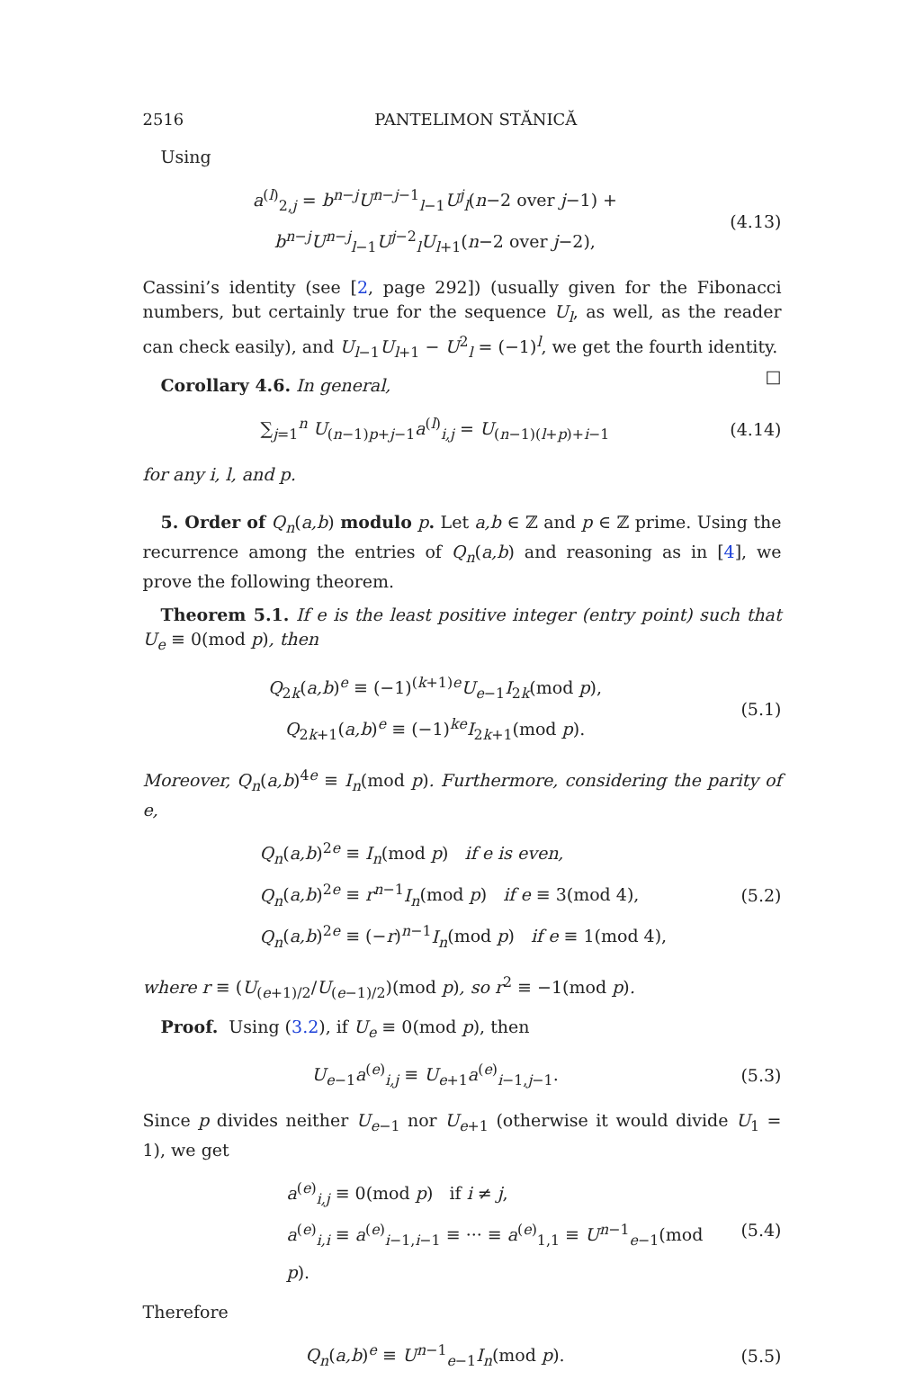2516 PANTELIMON STĂNICĂ
Using
a<sup>(l)</sup><sub>2,j</sub> = b<sup>n−j</sup>U<sup>n−j−1</sup><sub>l−1</sub>U<sup>j</sup><sub>l</sub>(n−2 over j−1) + b<sup>n−j</sup>U<sup>n−j</sup><sub>l−1</sub>U<sup>j−2</sup><sub>l</sub>U<sub>l+1</sub>(n−2 over j−2),
(4.13)
Cassini’s identity (see [2, page 292]) (usually given for the Fibonacci numbers, but certainly true for the sequence U<sub>l</sub>, as well, as the reader can check easily), and U<sub>l−1</sub>U<sub>l+1</sub> − U<sup>2</sup><sub>l</sub> = (−1)<sup>l</sup>, we get the fourth identity. □
Corollary 4.6. In general,
∑<sub>j=1</sub><sup>n</sup> U<sub>(n−1)p+j−1</sub>a<sup>(l)</sup><sub>i,j</sub> = U<sub>(n−1)(l+p)+i−1</sub>
(4.14)
for any i, l, and p.
5. Order of Q<sub>n</sub>(a,b) modulo p. Let a,b ∈ ℤ and p ∈ ℤ prime. Using the recurrence among the entries of Q<sub>n</sub>(a,b) and reasoning as in [4], we prove the following theorem.
Theorem 5.1. If e is the least positive integer (entry point) such that U<sub>e</sub> ≡ 0(mod p), then
Q<sub>2k</sub>(a,b)<sup>e</sup> ≡ (−1)<sup>(k+1)e</sup>U<sub>e−1</sub>I<sub>2k</sub>(mod p),
Q<sub>2k+1</sub>(a,b)<sup>e</sup> ≡ (−1)<sup>ke</sup>I<sub>2k+1</sub>(mod p).
(5.1)
Moreover, Q<sub>n</sub>(a,b)<sup>4e</sup> ≡ I<sub>n</sub>(mod p). Furthermore, considering the parity of e,
Q<sub>n</sub>(a,b)<sup>2e</sup> ≡ I<sub>n</sub>(mod p) if e is even,
Q<sub>n</sub>(a,b)<sup>2e</sup> ≡ r<sup>n−1</sup>I<sub>n</sub>(mod p) if e ≡ 3(mod 4),
Q<sub>n</sub>(a,b)<sup>2e</sup> ≡ (−r)<sup>n−1</sup>I<sub>n</sub>(mod p) if e ≡ 1(mod 4),
(5.2)
where r ≡ (U<sub>(e+1)/2</sub>/U<sub>(e−1)/2</sub>)(mod p), so r<sup>2</sup> ≡ −1(mod p).
Proof. Using (3.2), if U<sub>e</sub> ≡ 0(mod p), then
U<sub>e−1</sub>a<sup>(e)</sup><sub>i,j</sub> ≡ U<sub>e+1</sub>a<sup>(e)</sup><sub>i−1,j−1</sub>. (5.3)
Since p divides neither U<sub>e−1</sub> nor U<sub>e+1</sub> (otherwise it would divide U<sub>1</sub> = 1), we get
a<sup>(e)</sup><sub>i,j</sub> ≡ 0(mod p) if i ≠ j,
a<sup>(e)</sup><sub>i,i</sub> ≡ a<sup>(e)</sup><sub>i−1,i−1</sub> ≡ ··· ≡ a<sup>(e)</sup><sub>1,1</sub> ≡ U<sup>n−1</sup><sub>e−1</sub>(mod p).
(5.4)
Therefore
Q<sub>n</sub>(a,b)<sup>e</sup> ≡ U<sup>n−1</sup><sub>e−1</sub>I<sub>n</sub>(mod p). (5.5)